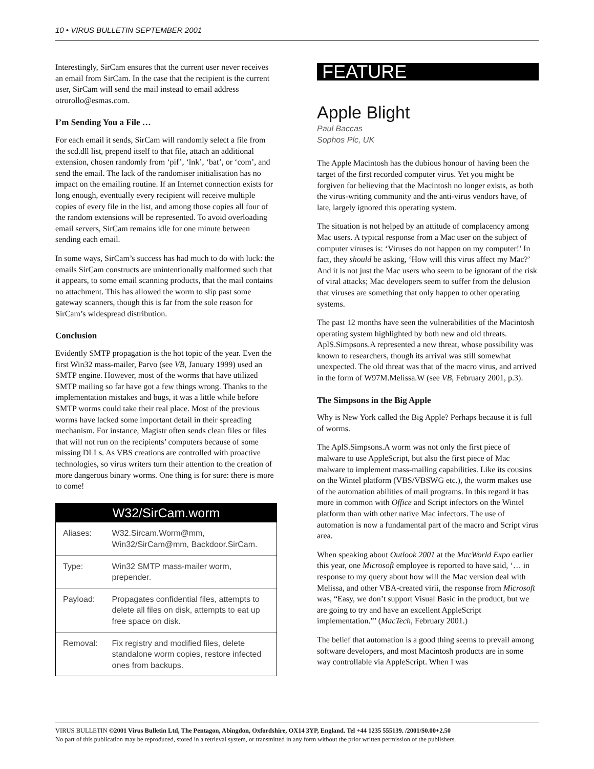10 • VIRUS BULLETIN SEPTEMBER 2001
Interestingly, SirCam ensures that the current user never receives an email from SirCam. In the case that the recipient is the current user, SirCam will send the mail instead to email address otrorollo@esmas.com.
I’m Sending You a File …
For each email it sends, SirCam will randomly select a file from the scd.dll list, prepend itself to that file, attach an additional extension, chosen randomly from ‘pif’, ‘lnk’, ‘bat’, or ‘com’, and send the email. The lack of the randomiser initialisation has no impact on the emailing routine. If an Internet connection exists for long enough, eventually every recipient will receive multiple copies of every file in the list, and among those copies all four of the random extensions will be represented. To avoid overloading email servers, SirCam remains idle for one minute between sending each email.
In some ways, SirCam’s success has had much to do with luck: the emails SirCam constructs are unintentionally malformed such that it appears, to some email scanning products, that the mail contains no attachment. This has allowed the worm to slip past some gateway scanners, though this is far from the sole reason for SirCam’s widespread distribution.
Conclusion
Evidently SMTP propagation is the hot topic of the year. Even the first Win32 mass-mailer, Parvo (see VB, January 1999) used an SMTP engine. However, most of the worms that have utilized SMTP mailing so far have got a few things wrong. Thanks to the implementation mistakes and bugs, it was a little while before SMTP worms could take their real place. Most of the previous worms have lacked some important detail in their spreading mechanism. For instance, Magistr often sends clean files or files that will not run on the recipients’ computers because of some missing DLLs. As VBS creations are controlled with proactive technologies, so virus writers turn their attention to the creation of more dangerous binary worms. One thing is for sure: there is more to come!
W32/SirCam.worm
| Aliases: | W32.Sircam.Worm@mm, Win32/SirCam@mm, Backdoor.SirCam. |
| Type: | Win32 SMTP mass-mailer worm, prepender. |
| Payload: | Propagates confidential files, attempts to delete all files on disk, attempts to eat up free space on disk. |
| Removal: | Fix registry and modified files, delete standalone worm copies, restore infected ones from backups. |
FEATURE
Apple Blight
Paul Baccas
Sophos Plc, UK
The Apple Macintosh has the dubious honour of having been the target of the first recorded computer virus. Yet you might be forgiven for believing that the Macintosh no longer exists, as both the virus-writing community and the anti-virus vendors have, of late, largely ignored this operating system.
The situation is not helped by an attitude of complacency among Mac users. A typical response from a Mac user on the subject of computer viruses is: ‘Viruses do not happen on my computer!’ In fact, they should be asking, ‘How will this virus affect my Mac?’ And it is not just the Mac users who seem to be ignorant of the risk of viral attacks; Mac developers seem to suffer from the delusion that viruses are something that only happen to other operating systems.
The past 12 months have seen the vulnerabilities of the Macintosh operating system highlighted by both new and old threats. AplS.Simpsons.A represented a new threat, whose possibility was known to researchers, though its arrival was still somewhat unexpected. The old threat was that of the macro virus, and arrived in the form of W97M.Melissa.W (see VB, February 2001, p.3).
The Simpsons in the Big Apple
Why is New York called the Big Apple? Perhaps because it is full of worms.
The AplS.Simpsons.A worm was not only the first piece of malware to use AppleScript, but also the first piece of Mac malware to implement mass-mailing capabilities. Like its cousins on the Wintel platform (VBS/VBSWG etc.), the worm makes use of the automation abilities of mail programs. In this regard it has more in common with Office and Script infectors on the Wintel platform than with other native Mac infectors. The use of automation is now a fundamental part of the macro and Script virus area.
When speaking about Outlook 2001 at the MacWorld Expo earlier this year, one Microsoft employee is reported to have said, ‘… in response to my query about how will the Mac version deal with Melissa, and other VBA-created virii, the response from Microsoft was, “Easy, we don’t support Visual Basic in the product, but we are going to try and have an excellent AppleScript implementation.”’ (MacTech, February 2001.)
The belief that automation is a good thing seems to prevail among software developers, and most Macintosh products are in some way controllable via AppleScript. When I was
VIRUS BULLETIN ©2001 Virus Bulletin Ltd, The Pentagon, Abingdon, Oxfordshire, OX14 3YP, England. Tel +44 1235 555139. /2001/$0.00+2.50
No part of this publication may be reproduced, stored in a retrieval system, or transmitted in any form without the prior written permission of the publishers.